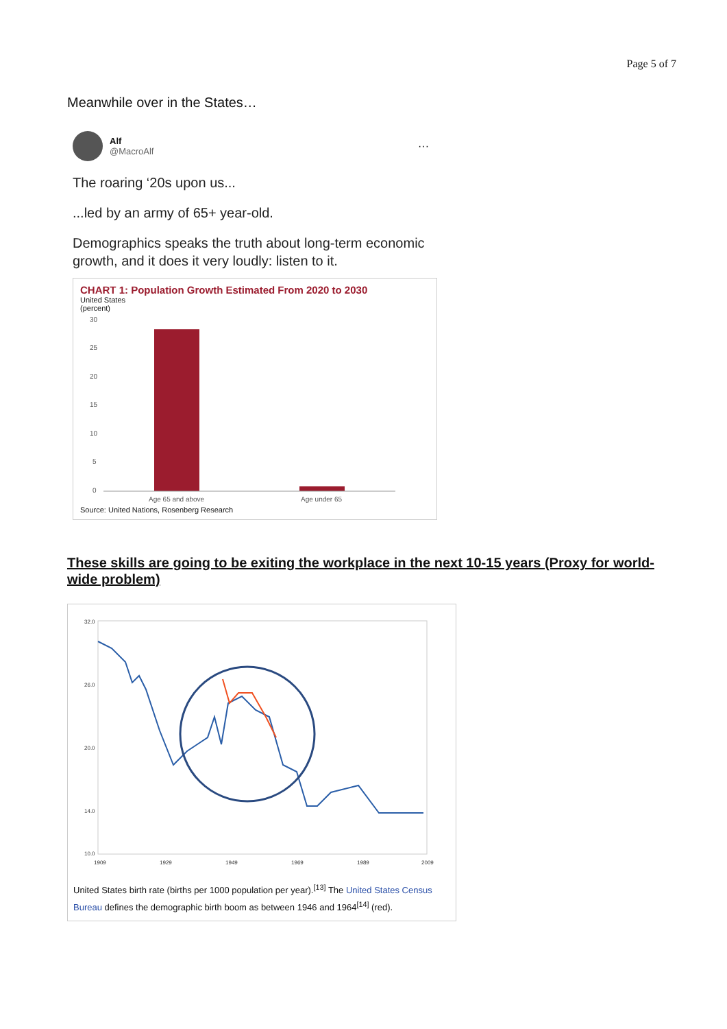Page 5 of 7
Meanwhile over in the States…
Alf
@MacroAlf
···
The roaring ‘20s upon us...
...led by an army of 65+ year-old.
Demographics speaks the truth about long-term economic growth, and it does it very loudly: listen to it.
CHART 1: Population Growth Estimated From 2020 to 2030
United States
(percent)
30
25
20
15
10
5
0
Age 65 and above
Age under 65
Source: United Nations, Rosenberg Research
These skills are going to be exiting the workplace in the next 10-15 years (Proxy for world-wide problem)
32.0
26.0
20.0
14.0
10.0
1909
1929
1949
1969
1989
2009
United States birth rate (births per 1000 population per year).<sup>[13]</sup> The United States Census Bureau defines the demographic birth boom as between 1946 and 1964<sup>[14]</sup> (red).